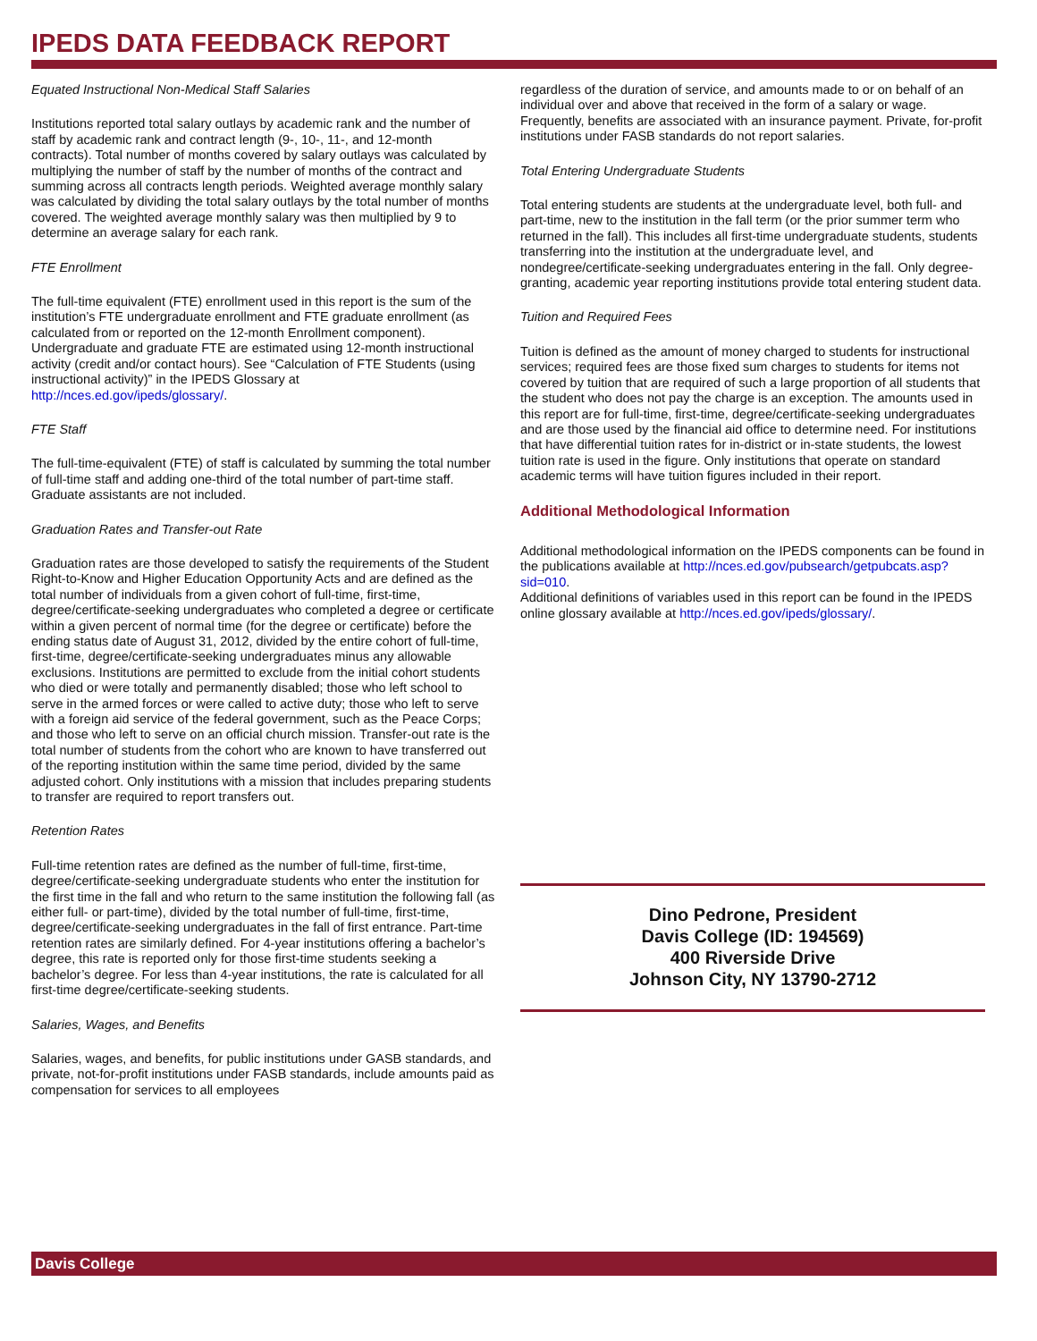IPEDS DATA FEEDBACK REPORT
Equated Instructional Non-Medical Staff Salaries
Institutions reported total salary outlays by academic rank and the number of staff by academic rank and contract length (9-, 10-, 11-, and 12-month contracts). Total number of months covered by salary outlays was calculated by multiplying the number of staff by the number of months of the contract and summing across all contracts length periods. Weighted average monthly salary was calculated by dividing the total salary outlays by the total number of months covered. The weighted average monthly salary was then multiplied by 9 to determine an average salary for each rank.
FTE Enrollment
The full-time equivalent (FTE) enrollment used in this report is the sum of the institution’s FTE undergraduate enrollment and FTE graduate enrollment (as calculated from or reported on the 12-month Enrollment component). Undergraduate and graduate FTE are estimated using 12-month instructional activity (credit and/or contact hours). See “Calculation of FTE Students (using instructional activity)” in the IPEDS Glossary at http://nces.ed.gov/ipeds/glossary/.
FTE Staff
The full-time-equivalent (FTE) of staff is calculated by summing the total number of full-time staff and adding one-third of the total number of part-time staff. Graduate assistants are not included.
Graduation Rates and Transfer-out Rate
Graduation rates are those developed to satisfy the requirements of the Student Right-to-Know and Higher Education Opportunity Acts and are defined as the total number of individuals from a given cohort of full-time, first-time, degree/certificate-seeking undergraduates who completed a degree or certificate within a given percent of normal time (for the degree or certificate) before the ending status date of August 31, 2012, divided by the entire cohort of full-time, first-time, degree/certificate-seeking undergraduates minus any allowable exclusions. Institutions are permitted to exclude from the initial cohort students who died or were totally and permanently disabled; those who left school to serve in the armed forces or were called to active duty; those who left to serve with a foreign aid service of the federal government, such as the Peace Corps; and those who left to serve on an official church mission. Transfer-out rate is the total number of students from the cohort who are known to have transferred out of the reporting institution within the same time period, divided by the same adjusted cohort. Only institutions with a mission that includes preparing students to transfer are required to report transfers out.
Retention Rates
Full-time retention rates are defined as the number of full-time, first-time, degree/certificate-seeking undergraduate students who enter the institution for the first time in the fall and who return to the same institution the following fall (as either full- or part-time), divided by the total number of full-time, first-time, degree/certificate-seeking undergraduates in the fall of first entrance. Part-time retention rates are similarly defined. For 4-year institutions offering a bachelor’s degree, this rate is reported only for those first-time students seeking a bachelor’s degree. For less than 4-year institutions, the rate is calculated for all first-time degree/certificate-seeking students.
Salaries, Wages, and Benefits
Salaries, wages, and benefits, for public institutions under GASB standards, and private, not-for-profit institutions under FASB standards, include amounts paid as compensation for services to all employees
regardless of the duration of service, and amounts made to or on behalf of an individual over and above that received in the form of a salary or wage. Frequently, benefits are associated with an insurance payment. Private, for-profit institutions under FASB standards do not report salaries.
Total Entering Undergraduate Students
Total entering students are students at the undergraduate level, both full- and part-time, new to the institution in the fall term (or the prior summer term who returned in the fall). This includes all first-time undergraduate students, students transferring into the institution at the undergraduate level, and nondegree/certificate-seeking undergraduates entering in the fall. Only degree-granting, academic year reporting institutions provide total entering student data.
Tuition and Required Fees
Tuition is defined as the amount of money charged to students for instructional services; required fees are those fixed sum charges to students for items not covered by tuition that are required of such a large proportion of all students that the student who does not pay the charge is an exception. The amounts used in this report are for full-time, first-time, degree/certificate-seeking undergraduates and are those used by the financial aid office to determine need. For institutions that have differential tuition rates for in-district or in-state students, the lowest tuition rate is used in the figure. Only institutions that operate on standard academic terms will have tuition figures included in their report.
Additional Methodological Information
Additional methodological information on the IPEDS components can be found in the publications available at http://nces.ed.gov/pubsearch/getpubcats.asp?sid=010.
Additional definitions of variables used in this report can be found in the IPEDS online glossary available at http://nces.ed.gov/ipeds/glossary/.
Dino Pedrone, President
Davis College (ID: 194569)
400 Riverside Drive
Johnson City, NY 13790-2712
Davis College